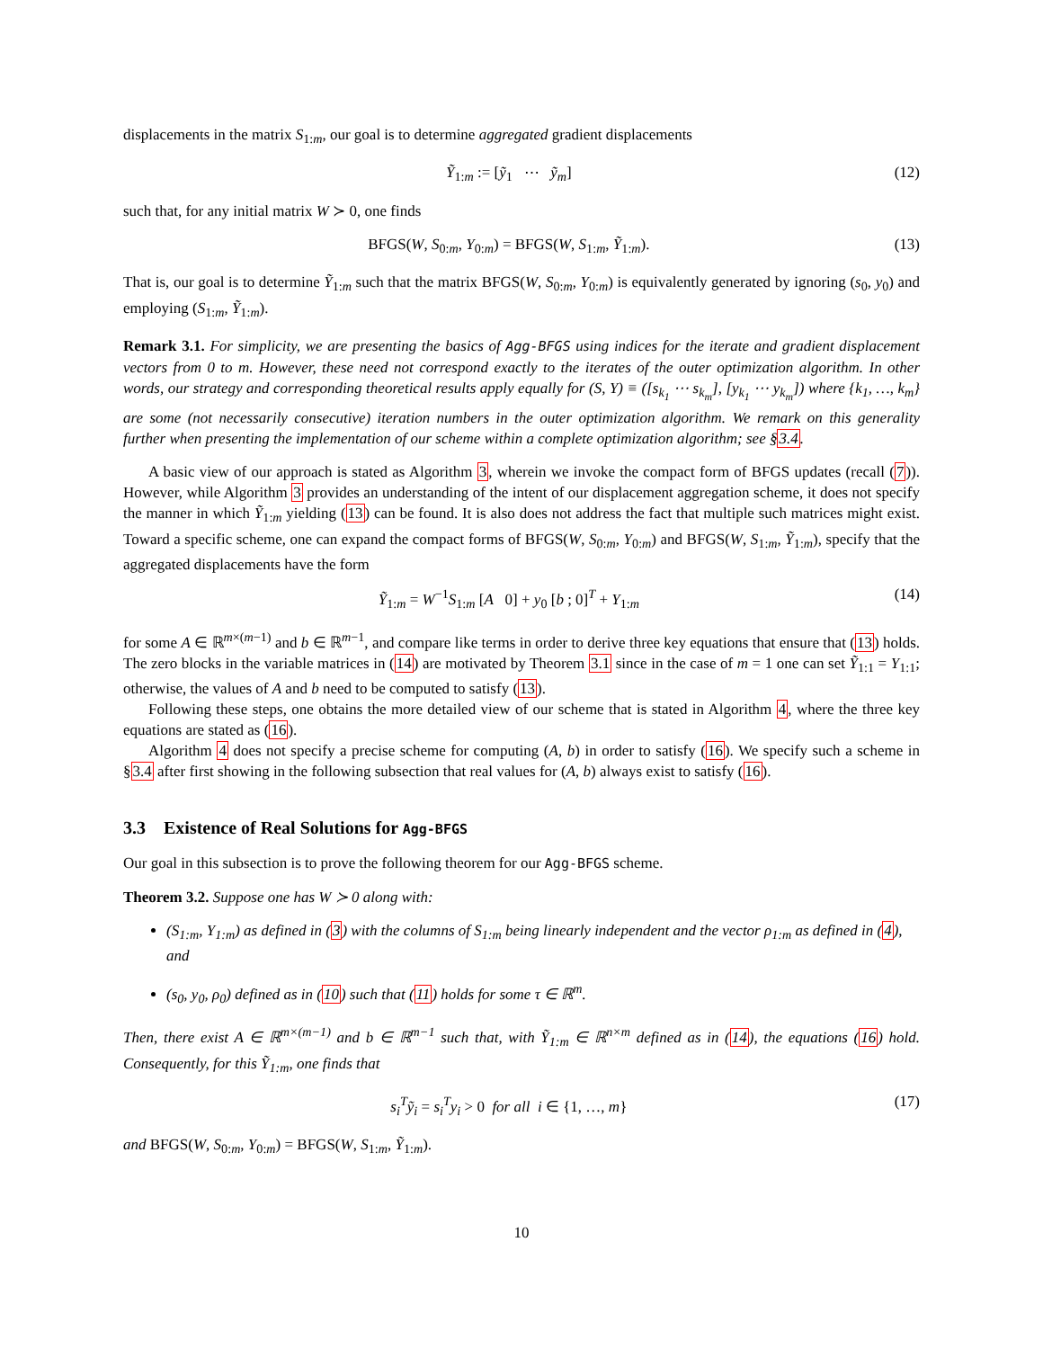displacements in the matrix S<sub>1:m</sub>, our goal is to determine aggregated gradient displacements
Ỹ<sub>1:m</sub> := [ỹ<sub>1</sub> ⋯ ỹ<sub>m</sub>] (12)
such that, for any initial matrix W ≻ 0, one finds
BFGS(W, S<sub>0:m</sub>, Y<sub>0:m</sub>) = BFGS(W, S<sub>1:m</sub>, Ỹ<sub>1:m</sub>). (13)
That is, our goal is to determine Ỹ<sub>1:m</sub> such that the matrix BFGS(W, S<sub>0:m</sub>, Y<sub>0:m</sub>) is equivalently generated by ignoring (s<sub>0</sub>, y<sub>0</sub>) and employing (S<sub>1:m</sub>, Ỹ<sub>1:m</sub>).
Remark 3.1. For simplicity, we are presenting the basics of Agg-BFGS using indices for the iterate and gradient displacement vectors from 0 to m. However, these need not correspond exactly to the iterates of the outer optimization algorithm. In other words, our strategy and corresponding theoretical results apply equally for (S, Y) ≡ ([s<sub>k<sub>1</sub></sub> ⋯ s<sub>k<sub>m</sub></sub>], [y<sub>k<sub>1</sub></sub> ⋯ y<sub>k<sub>m</sub></sub>]) where {k<sub>1</sub>, …, k<sub>m</sub>} are some (not necessarily consecutive) iteration numbers in the outer optimization algorithm. We remark on this generality further when presenting the implementation of our scheme within a complete optimization algorithm; see §3.4.
A basic view of our approach is stated as Algorithm 3, wherein we invoke the compact form of BFGS updates (recall (7)). However, while Algorithm 3 provides an understanding of the intent of our displacement aggregation scheme, it does not specify the manner in which Ỹ<sub>1:m</sub> yielding (13) can be found. It is also does not address the fact that multiple such matrices might exist. Toward a specific scheme, one can expand the compact forms of BFGS(W, S<sub>0:m</sub>, Y<sub>0:m</sub>) and BFGS(W, S<sub>1:m</sub>, Ỹ<sub>1:m</sub>), specify that the aggregated displacements have the form
Ỹ<sub>1:m</sub> = W<sup>−1</sup>S<sub>1:m</sub> [A 0] + y<sub>0</sub> [b ; 0]<sup>T</sup> + Y<sub>1:m</sub> (14)
for some A ∈ ℝ<sup>m×(m−1)</sup> and b ∈ ℝ<sup>m−1</sup>, and compare like terms in order to derive three key equations that ensure that (13) holds. The zero blocks in the variable matrices in (14) are motivated by Theorem 3.1 since in the case of m = 1 one can set Ỹ<sub>1:1</sub> = Y<sub>1:1</sub>; otherwise, the values of A and b need to be computed to satisfy (13).
Following these steps, one obtains the more detailed view of our scheme that is stated in Algorithm 4, where the three key equations are stated as (16).
Algorithm 4 does not specify a precise scheme for computing (A, b) in order to satisfy (16). We specify such a scheme in §3.4 after first showing in the following subsection that real values for (A, b) always exist to satisfy (16).
3.3 Existence of Real Solutions for Agg-BFGS
Our goal in this subsection is to prove the following theorem for our Agg-BFGS scheme.
Theorem 3.2. Suppose one has W ≻ 0 along with:
(S<sub>1:m</sub>, Y<sub>1:m</sub>) as defined in (3) with the columns of S<sub>1:m</sub> being linearly independent and the vector ρ<sub>1:m</sub> as defined in (4), and
(s<sub>0</sub>, y<sub>0</sub>, ρ<sub>0</sub>) defined as in (10) such that (11) holds for some τ ∈ ℝ<sup>m</sup>.
Then, there exist A ∈ ℝ<sup>m×(m−1)</sup> and b ∈ ℝ<sup>m−1</sup> such that, with Ỹ<sub>1:m</sub> ∈ ℝ<sup>n×m</sup> defined as in (14), the equations (16) hold. Consequently, for this Ỹ<sub>1:m</sub>, one finds that
s<sub>i</sub><sup>T</sup>ỹ<sub>i</sub> = s<sub>i</sub><sup>T</sup>y<sub>i</sub> > 0 for all i ∈ {1, …, m} (17)
and BFGS(W, S<sub>0:m</sub>, Y<sub>0:m</sub>) = BFGS(W, S<sub>1:m</sub>, Ỹ<sub>1:m</sub>).
10